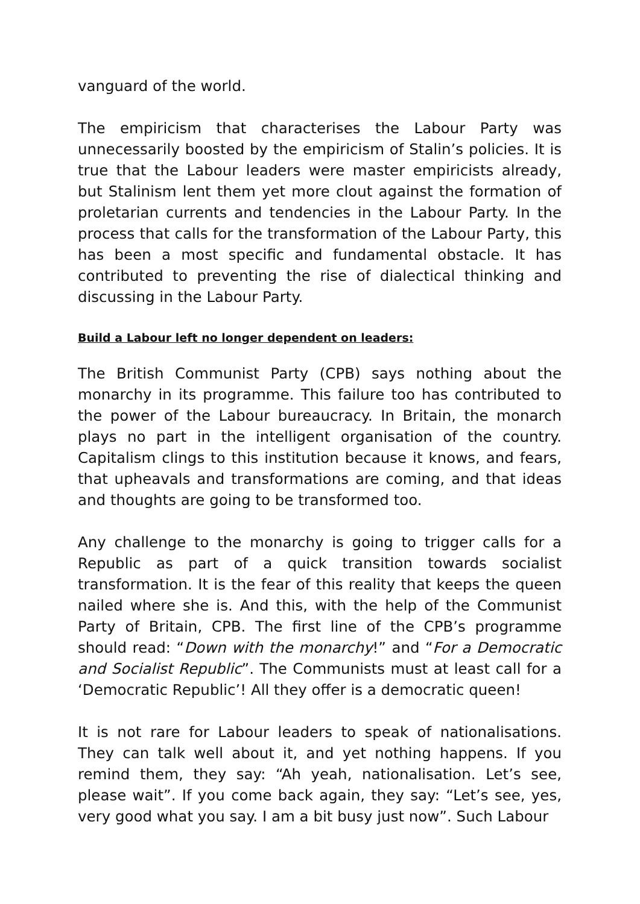vanguard of the world.
The empiricism that characterises the Labour Party was unnecessarily boosted by the empiricism of Stalin’s policies. It is true that the Labour leaders were master empiricists already, but Stalinism lent them yet more clout against the formation of proletarian currents and tendencies in the Labour Party. In the process that calls for the transformation of the Labour Party, this has been a most specific and fundamental obstacle. It has contributed to preventing the rise of dialectical thinking and discussing in the Labour Party.
Build a Labour left no longer dependent on leaders:
The British Communist Party (CPB) says nothing about the monarchy in its programme. This failure too has contributed to the power of the Labour bureaucracy. In Britain, the monarch plays no part in the intelligent organisation of the country. Capitalism clings to this institution because it knows, and fears, that upheavals and transformations are coming, and that ideas and thoughts are going to be transformed too.
Any challenge to the monarchy is going to trigger calls for a Republic as part of a quick transition towards socialist transformation. It is the fear of this reality that keeps the queen nailed where she is. And this, with the help of the Communist Party of Britain, CPB. The first line of the CPB’s programme should read: “Down with the monarchy!” and “For a Democratic and Socialist Republic”. The Communists must at least call for a ‘Democratic Republic’! All they offer is a democratic queen!
It is not rare for Labour leaders to speak of nationalisations. They can talk well about it, and yet nothing happens. If you remind them, they say: “Ah yeah, nationalisation. Let’s see, please wait”. If you come back again, they say: “Let’s see, yes, very good what you say. I am a bit busy just now”. Such Labour